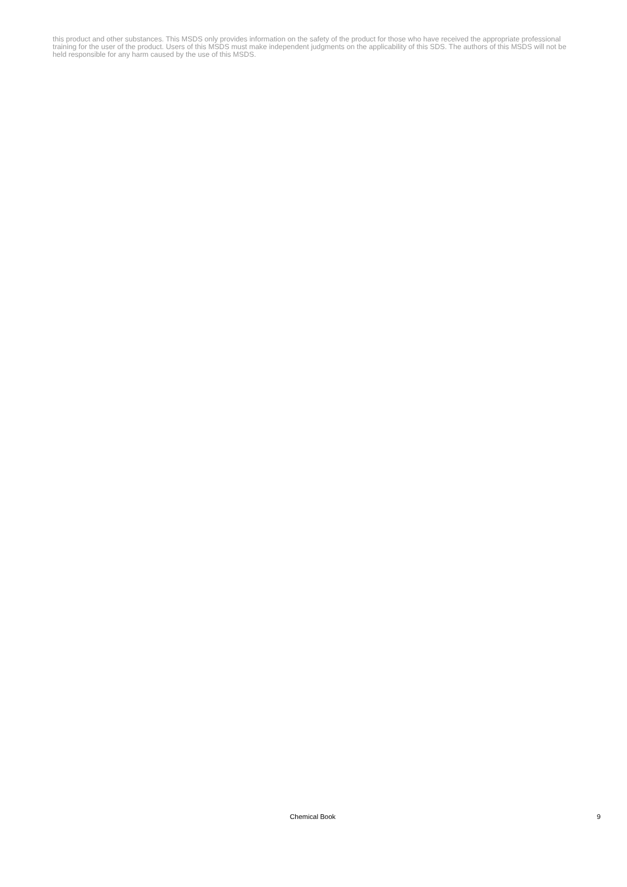this product and other substances. This MSDS only provides information on the safety of the product for those who have received the appropriate professional training for the user of the product. Users of this MSDS must make independent judgments on the applicability of this SDS. The authors of this MSDS will not be held responsible for any harm caused by the use of this MSDS.
Chemical Book 9